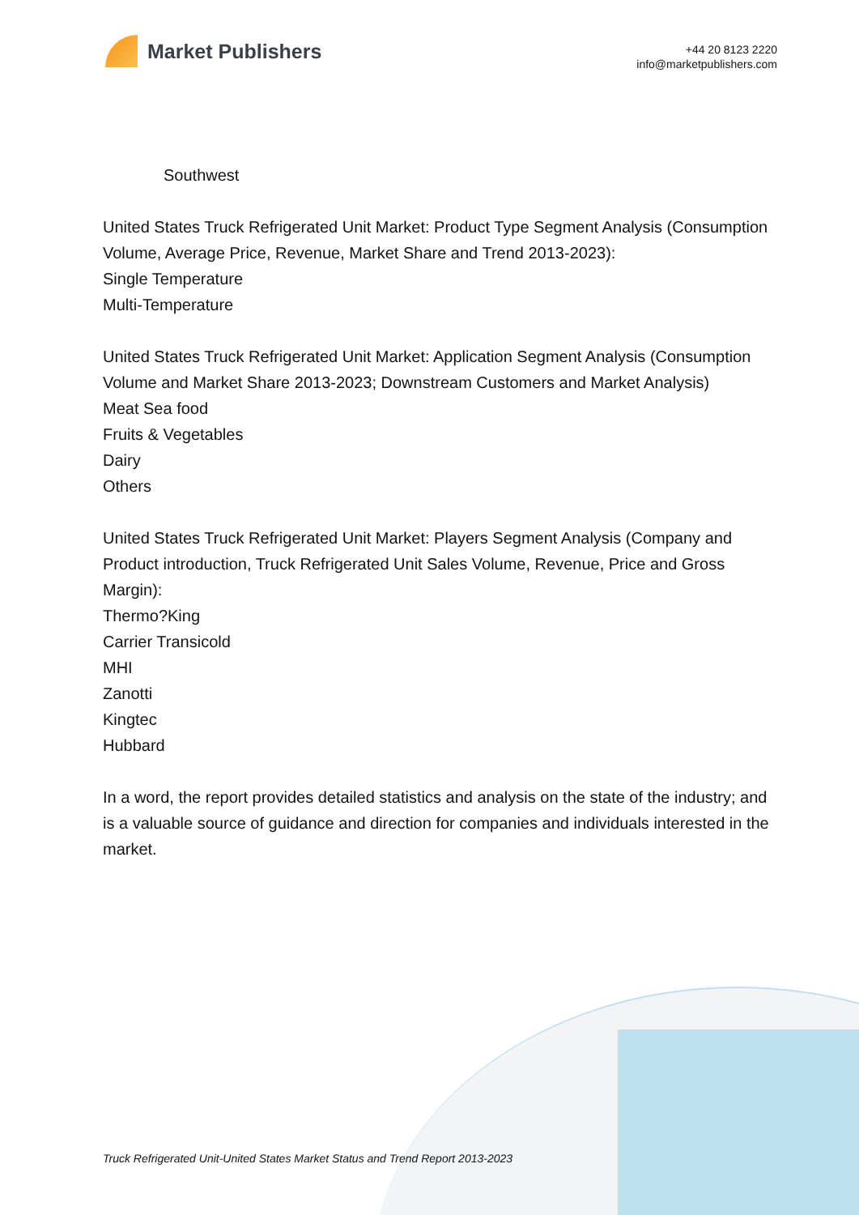Market Publishers
+44 20 8123 2220
info@marketpublishers.com
Southwest
United States Truck Refrigerated Unit Market: Product Type Segment Analysis (Consumption Volume, Average Price, Revenue, Market Share and Trend 2013-2023):
Single Temperature
Multi-Temperature
United States Truck Refrigerated Unit Market: Application Segment Analysis (Consumption Volume and Market Share 2013-2023; Downstream Customers and Market Analysis)
Meat Sea food
Fruits & Vegetables
Dairy
Others
United States Truck Refrigerated Unit Market: Players Segment Analysis (Company and Product introduction, Truck Refrigerated Unit Sales Volume, Revenue, Price and Gross Margin):
Thermo?King
Carrier Transicold
MHI
Zanotti
Kingtec
Hubbard
In a word, the report provides detailed statistics and analysis on the state of the industry; and is a valuable source of guidance and direction for companies and individuals interested in the market.
Truck Refrigerated Unit-United States Market Status and Trend Report 2013-2023